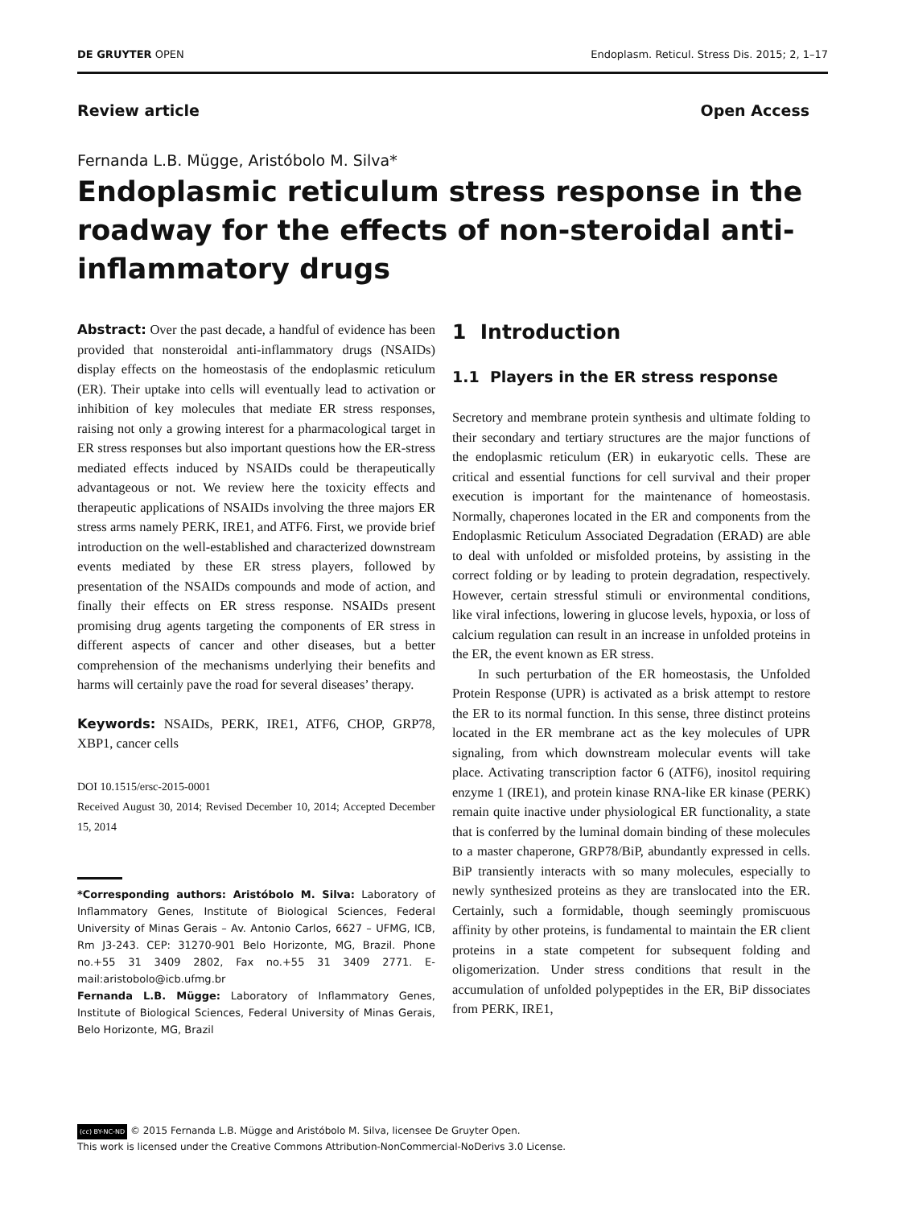DE GRUYTER OPEN Endoplasm. Reticul. Stress Dis. 2015; 2, 1–17
Review article Open Access
Fernanda L.B. Mügge, Aristóbolo M. Silva*
Endoplasmic reticulum stress response in the roadway for the effects of non-steroidal anti-inflammatory drugs
Abstract: Over the past decade, a handful of evidence has been provided that nonsteroidal anti-inflammatory drugs (NSAIDs) display effects on the homeostasis of the endoplasmic reticulum (ER). Their uptake into cells will eventually lead to activation or inhibition of key molecules that mediate ER stress responses, raising not only a growing interest for a pharmacological target in ER stress responses but also important questions how the ER-stress mediated effects induced by NSAIDs could be therapeutically advantageous or not. We review here the toxicity effects and therapeutic applications of NSAIDs involving the three majors ER stress arms namely PERK, IRE1, and ATF6. First, we provide brief introduction on the well-established and characterized downstream events mediated by these ER stress players, followed by presentation of the NSAIDs compounds and mode of action, and finally their effects on ER stress response. NSAIDs present promising drug agents targeting the components of ER stress in different aspects of cancer and other diseases, but a better comprehension of the mechanisms underlying their benefits and harms will certainly pave the road for several diseases’ therapy.
Keywords: NSAIDs, PERK, IRE1, ATF6, CHOP, GRP78, XBP1, cancer cells
DOI 10.1515/ersc-2015-0001
Received August 30, 2014; Revised December 10, 2014; Accepted December 15, 2014
*Corresponding authors: Aristóbolo M. Silva: Laboratory of Inflammatory Genes, Institute of Biological Sciences, Federal University of Minas Gerais – Av. Antonio Carlos, 6627 – UFMG, ICB, Rm J3-243. CEP: 31270-901 Belo Horizonte, MG, Brazil. Phone no.+55 31 3409 2802, Fax no.+55 31 3409 2771. E-mail:aristobolo@icb.ufmg.br
Fernanda L.B. Mügge: Laboratory of Inflammatory Genes, Institute of Biological Sciences, Federal University of Minas Gerais, Belo Horizonte, MG, Brazil
1 Introduction
1.1 Players in the ER stress response
Secretory and membrane protein synthesis and ultimate folding to their secondary and tertiary structures are the major functions of the endoplasmic reticulum (ER) in eukaryotic cells. These are critical and essential functions for cell survival and their proper execution is important for the maintenance of homeostasis. Normally, chaperones located in the ER and components from the Endoplasmic Reticulum Associated Degradation (ERAD) are able to deal with unfolded or misfolded proteins, by assisting in the correct folding or by leading to protein degradation, respectively. However, certain stressful stimuli or environmental conditions, like viral infections, lowering in glucose levels, hypoxia, or loss of calcium regulation can result in an increase in unfolded proteins in the ER, the event known as ER stress.
In such perturbation of the ER homeostasis, the Unfolded Protein Response (UPR) is activated as a brisk attempt to restore the ER to its normal function. In this sense, three distinct proteins located in the ER membrane act as the key molecules of UPR signaling, from which downstream molecular events will take place. Activating transcription factor 6 (ATF6), inositol requiring enzyme 1 (IRE1), and protein kinase RNA-like ER kinase (PERK) remain quite inactive under physiological ER functionality, a state that is conferred by the luminal domain binding of these molecules to a master chaperone, GRP78/BiP, abundantly expressed in cells. BiP transiently interacts with so many molecules, especially to newly synthesized proteins as they are translocated into the ER. Certainly, such a formidable, though seemingly promiscuous affinity by other proteins, is fundamental to maintain the ER client proteins in a state competent for subsequent folding and oligomerization. Under stress conditions that result in the accumulation of unfolded polypeptides in the ER, BiP dissociates from PERK, IRE1,
(cc) BY-NC-ND © 2015 Fernanda L.B. Mügge and Aristóbolo M. Silva, licensee De Gruyter Open.
This work is licensed under the Creative Commons Attribution-NonCommercial-NoDerivs 3.0 License.